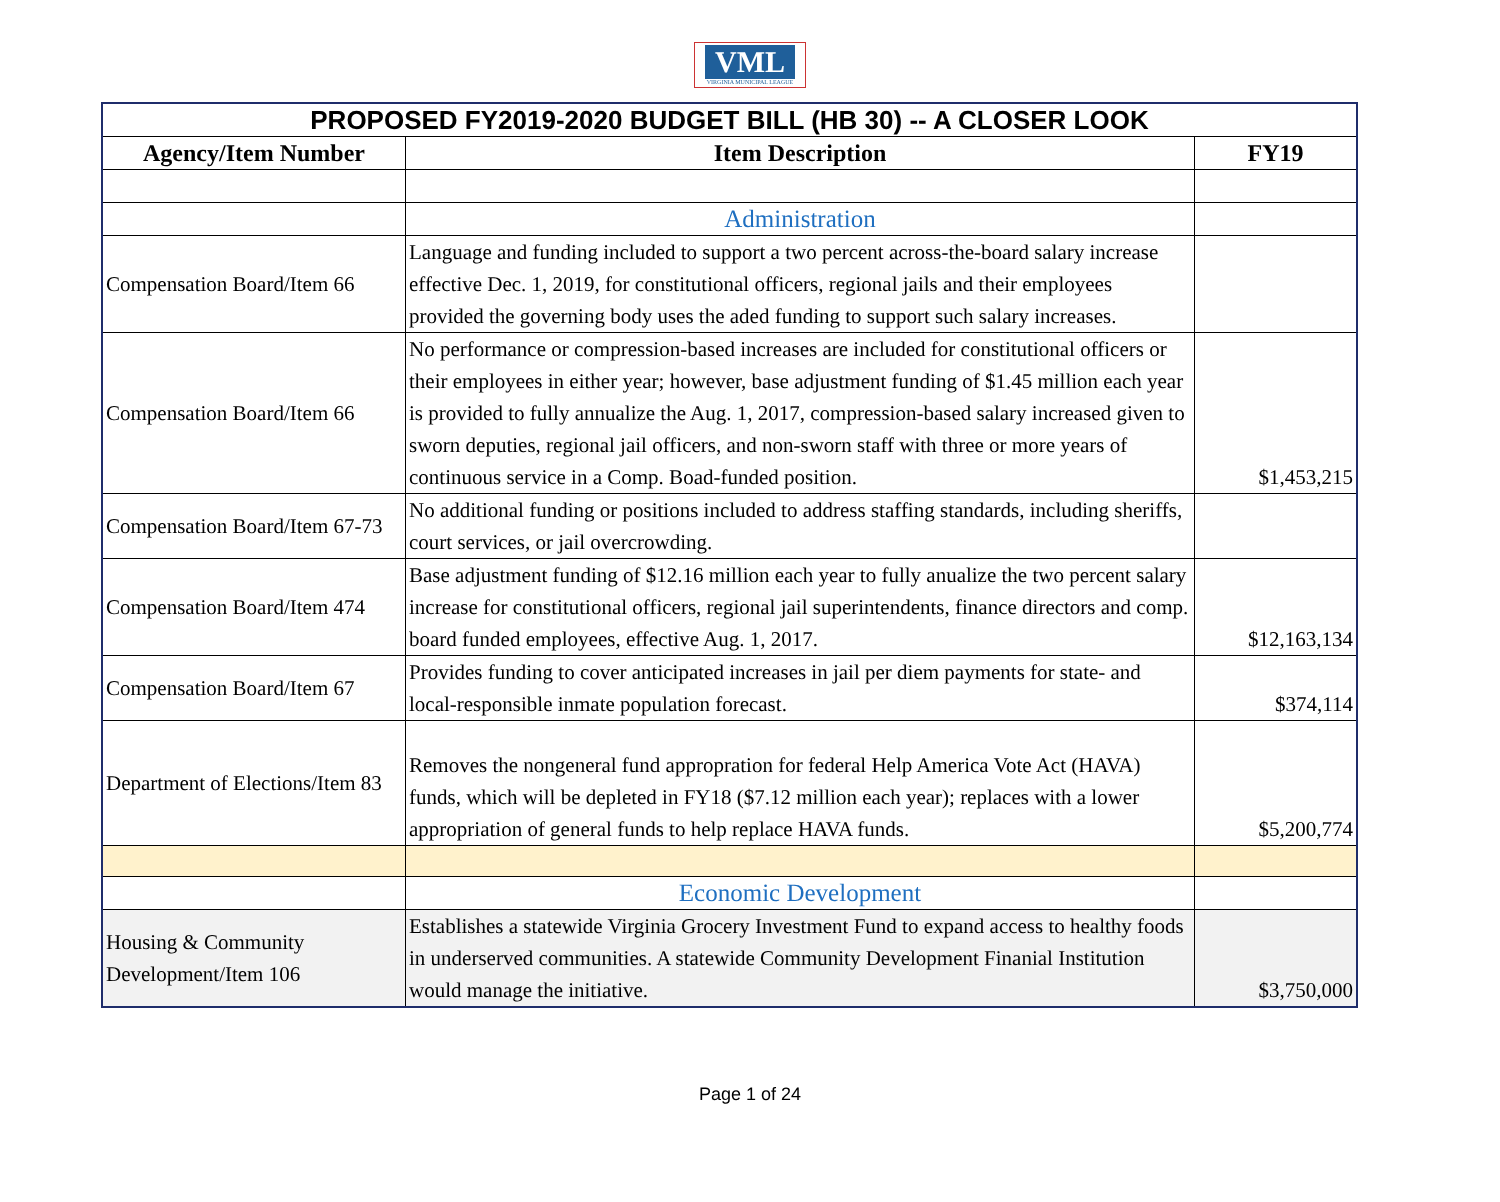VML
VIRGINIA MUNICIPAL LEAGUE
| PROPOSED FY2019-2020 BUDGET BILL (HB 30) -- A CLOSER LOOK | | |
| Agency/Item Number | Item Description | FY19 |
| | Administration | |
| Compensation Board/Item 66 | Language and funding included to support a two percent across-the-board salary increase effective Dec. 1, 2019, for constitutional officers, regional jails and their employees provided the governing body uses the aded funding to support such salary increases. | |
| Compensation Board/Item 66 | No performance or compression-based increases are included for constitutional officers or their employees in either year; however, base adjustment funding of $1.45 million each year is provided to fully annualize the Aug. 1, 2017, compression-based salary increased given to sworn deputies, regional jail officers, and non-sworn staff with three or more years of continuous service in a Comp. Boad-funded position. | $1,453,215 |
| Compensation Board/Item 67-73 | No additional funding or positions included to address staffing standards, including sheriffs, court services, or jail overcrowding. | |
| Compensation Board/Item 474 | Base adjustment funding of $12.16 million each year to fully anualize the two percent salary increase for constitutional officers, regional jail superintendents, finance directors and comp. board funded employees, effective Aug. 1, 2017. | $12,163,134 |
| Compensation Board/Item 67 | Provides funding to cover anticipated increases in jail per diem payments for state- and local-responsible inmate population forecast. | $374,114 |
| Department of Elections/Item 83 | Removes the nongeneral fund appropration for federal Help America Vote Act (HAVA) funds, which will be depleted in FY18 ($7.12 million each year); replaces with a lower appropriation of general funds to help replace HAVA funds. | $5,200,774 |
| | Economic Development | |
| Housing & Community Development/Item 106 | Establishes a statewide Virginia Grocery Investment Fund to expand access to healthy foods in underserved communities. A statewide Community Development Finanial Institution would manage the initiative. | $3,750,000 |
Page 1 of 24